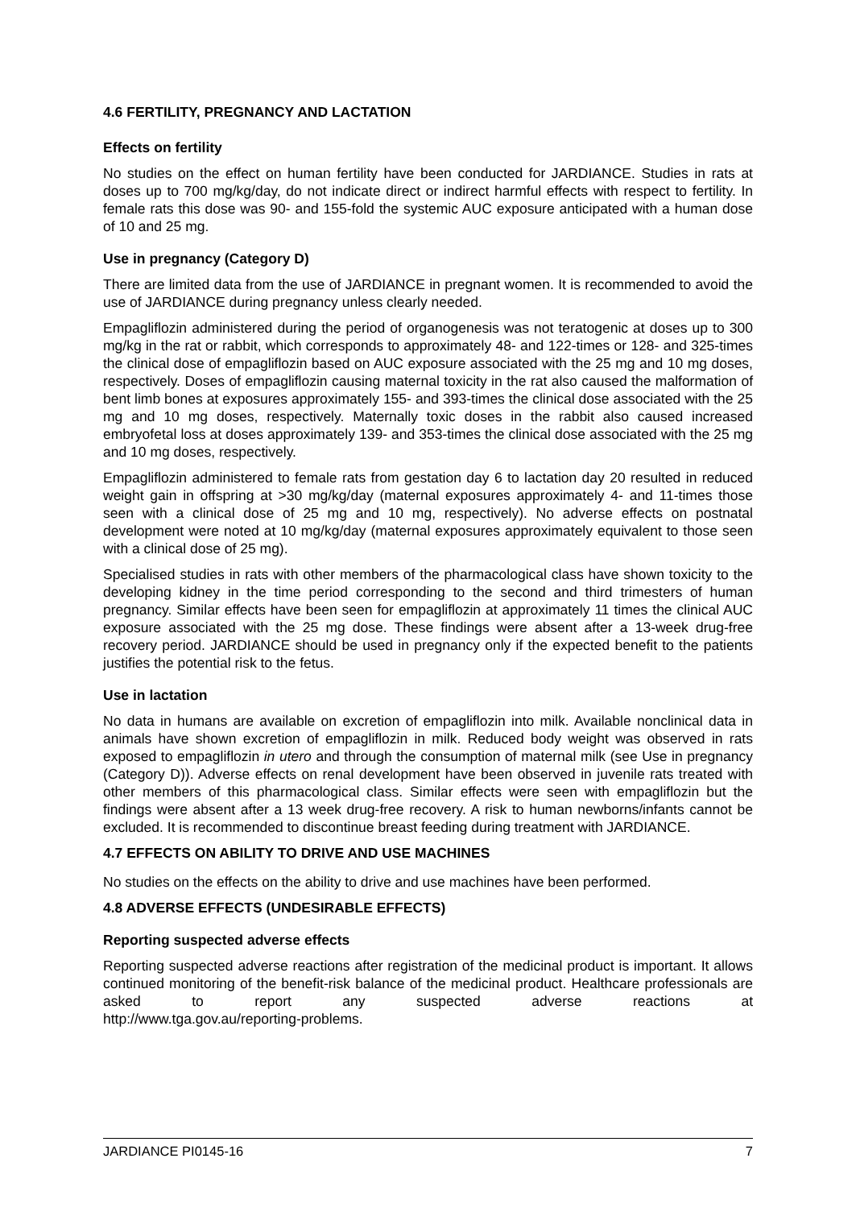4.6 FERTILITY, PREGNANCY AND LACTATION
Effects on fertility
No studies on the effect on human fertility have been conducted for JARDIANCE. Studies in rats at doses up to 700 mg/kg/day, do not indicate direct or indirect harmful effects with respect to fertility. In female rats this dose was 90- and 155-fold the systemic AUC exposure anticipated with a human dose of 10 and 25 mg.
Use in pregnancy (Category D)
There are limited data from the use of JARDIANCE in pregnant women. It is recommended to avoid the use of JARDIANCE during pregnancy unless clearly needed.
Empagliflozin administered during the period of organogenesis was not teratogenic at doses up to 300 mg/kg in the rat or rabbit, which corresponds to approximately 48- and 122-times or 128- and 325-times the clinical dose of empagliflozin based on AUC exposure associated with the 25 mg and 10 mg doses, respectively. Doses of empagliflozin causing maternal toxicity in the rat also caused the malformation of bent limb bones at exposures approximately 155- and 393-times the clinical dose associated with the 25 mg and 10 mg doses, respectively. Maternally toxic doses in the rabbit also caused increased embryofetal loss at doses approximately 139- and 353-times the clinical dose associated with the 25 mg and 10 mg doses, respectively.
Empagliflozin administered to female rats from gestation day 6 to lactation day 20 resulted in reduced weight gain in offspring at >30 mg/kg/day (maternal exposures approximately 4- and 11-times those seen with a clinical dose of 25 mg and 10 mg, respectively). No adverse effects on postnatal development were noted at 10 mg/kg/day (maternal exposures approximately equivalent to those seen with a clinical dose of 25 mg).
Specialised studies in rats with other members of the pharmacological class have shown toxicity to the developing kidney in the time period corresponding to the second and third trimesters of human pregnancy. Similar effects have been seen for empagliflozin at approximately 11 times the clinical AUC exposure associated with the 25 mg dose. These findings were absent after a 13-week drug-free recovery period. JARDIANCE should be used in pregnancy only if the expected benefit to the patients justifies the potential risk to the fetus.
Use in lactation
No data in humans are available on excretion of empagliflozin into milk. Available nonclinical data in animals have shown excretion of empagliflozin in milk. Reduced body weight was observed in rats exposed to empagliflozin in utero and through the consumption of maternal milk (see Use in pregnancy (Category D)). Adverse effects on renal development have been observed in juvenile rats treated with other members of this pharmacological class. Similar effects were seen with empagliflozin but the findings were absent after a 13 week drug-free recovery. A risk to human newborns/infants cannot be excluded. It is recommended to discontinue breast feeding during treatment with JARDIANCE.
4.7 EFFECTS ON ABILITY TO DRIVE AND USE MACHINES
No studies on the effects on the ability to drive and use machines have been performed.
4.8 ADVERSE EFFECTS (UNDESIRABLE EFFECTS)
Reporting suspected adverse effects
Reporting suspected adverse reactions after registration of the medicinal product is important. It allows continued monitoring of the benefit-risk balance of the medicinal product. Healthcare professionals are asked to report any suspected adverse reactions at
http://www.tga.gov.au/reporting-problems.
JARDIANCE PI0145-16 7